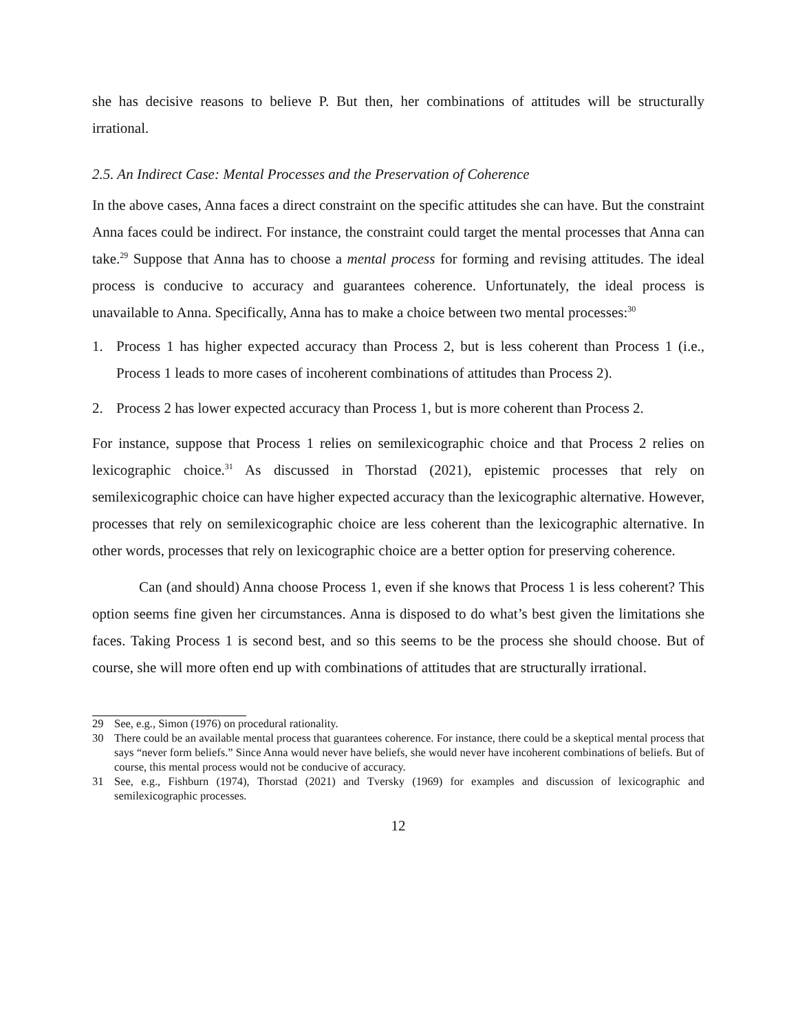she has decisive reasons to believe P. But then, her combinations of attitudes will be structurally irrational.
2.5. An Indirect Case: Mental Processes and the Preservation of Coherence
In the above cases, Anna faces a direct constraint on the specific attitudes she can have. But the constraint Anna faces could be indirect. For instance, the constraint could target the mental processes that Anna can take.<sup>29</sup> Suppose that Anna has to choose a mental process for forming and revising attitudes. The ideal process is conducive to accuracy and guarantees coherence. Unfortunately, the ideal process is unavailable to Anna. Specifically, Anna has to make a choice between two mental processes:<sup>30</sup>
1. Process 1 has higher expected accuracy than Process 2, but is less coherent than Process 1 (i.e., Process 1 leads to more cases of incoherent combinations of attitudes than Process 2).
2. Process 2 has lower expected accuracy than Process 1, but is more coherent than Process 2.
For instance, suppose that Process 1 relies on semilexicographic choice and that Process 2 relies on lexicographic choice.<sup>31</sup> As discussed in Thorstad (2021), epistemic processes that rely on semilexicographic choice can have higher expected accuracy than the lexicographic alternative. However, processes that rely on semilexicographic choice are less coherent than the lexicographic alternative. In other words, processes that rely on lexicographic choice are a better option for preserving coherence.
Can (and should) Anna choose Process 1, even if she knows that Process 1 is less coherent? This option seems fine given her circumstances. Anna is disposed to do what’s best given the limitations she faces. Taking Process 1 is second best, and so this seems to be the process she should choose. But of course, she will more often end up with combinations of attitudes that are structurally irrational.
29 See, e.g., Simon (1976) on procedural rationality.
30 There could be an available mental process that guarantees coherence. For instance, there could be a skeptical mental process that says “never form beliefs.” Since Anna would never have beliefs, she would never have incoherent combinations of beliefs. But of course, this mental process would not be conducive of accuracy.
31 See, e.g., Fishburn (1974), Thorstad (2021) and Tversky (1969) for examples and discussion of lexicographic and semilexicographic processes.
12